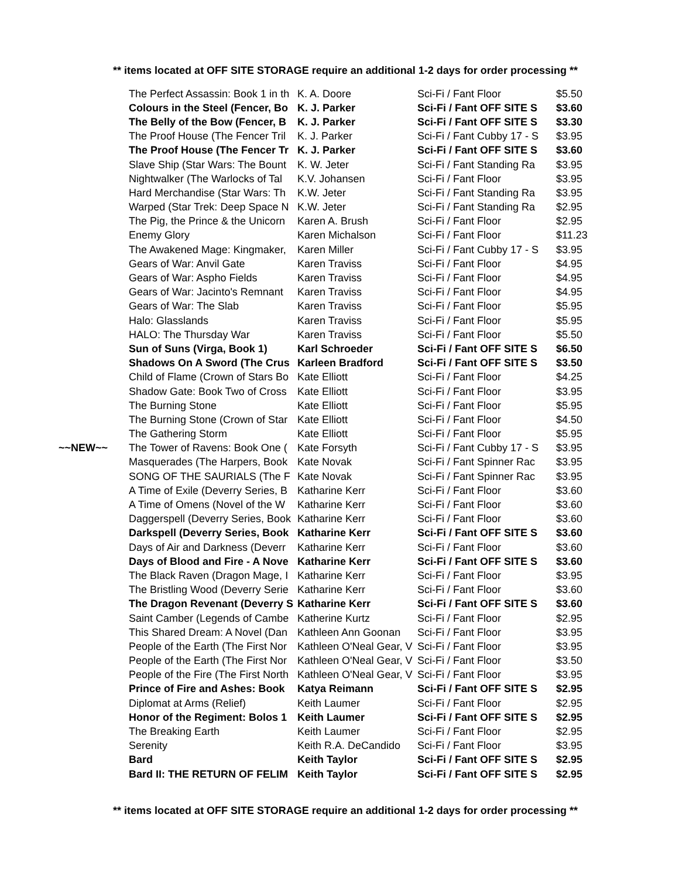** items located at OFF SITE STORAGE require an additional 1-2 days for order processing **
| | The Perfect Assassin: Book 1 in th | K. A. Doore | Sci-Fi / Fant Floor | $5.50 |
| | Colours in the Steel (Fencer, Bo | K. J. Parker | Sci-Fi / Fant OFF SITE S | $3.60 |
| | The Belly of the Bow (Fencer, B | K. J. Parker | Sci-Fi / Fant OFF SITE S | $3.30 |
| | The Proof House (The Fencer Tril | K. J. Parker | Sci-Fi / Fant Cubby 17 - S | $3.95 |
| | The Proof House (The Fencer Tr | K. J. Parker | Sci-Fi / Fant OFF SITE S | $3.60 |
| | Slave Ship (Star Wars: The Bount | K. W. Jeter | Sci-Fi / Fant Standing Ra | $3.95 |
| | Nightwalker (The Warlocks of Tal | K.V. Johansen | Sci-Fi / Fant Floor | $3.95 |
| | Hard Merchandise (Star Wars: Th | K.W. Jeter | Sci-Fi / Fant Standing Ra | $3.95 |
| | Warped (Star Trek: Deep Space N | K.W. Jeter | Sci-Fi / Fant Standing Ra | $2.95 |
| | The Pig, the Prince & the Unicorn | Karen A. Brush | Sci-Fi / Fant Floor | $2.95 |
| | Enemy Glory | Karen Michalson | Sci-Fi / Fant Floor | $11.23 |
| | The Awakened Mage: Kingmaker, | Karen Miller | Sci-Fi / Fant Cubby 17 - S | $3.95 |
| | Gears of War: Anvil Gate | Karen Traviss | Sci-Fi / Fant Floor | $4.95 |
| | Gears of War: Aspho Fields | Karen Traviss | Sci-Fi / Fant Floor | $4.95 |
| | Gears of War: Jacinto's Remnant | Karen Traviss | Sci-Fi / Fant Floor | $4.95 |
| | Gears of War: The Slab | Karen Traviss | Sci-Fi / Fant Floor | $5.95 |
| | Halo: Glasslands | Karen Traviss | Sci-Fi / Fant Floor | $5.95 |
| | HALO: The Thursday War | Karen Traviss | Sci-Fi / Fant Floor | $5.50 |
| | Sun of Suns (Virga, Book 1) | Karl Schroeder | Sci-Fi / Fant OFF SITE S | $6.50 |
| | Shadows On A Sword (The Crus | Karleen Bradford | Sci-Fi / Fant OFF SITE S | $3.50 |
| | Child of Flame (Crown of Stars Bo | Kate Elliott | Sci-Fi / Fant Floor | $4.25 |
| | Shadow Gate: Book Two of Cross | Kate Elliott | Sci-Fi / Fant Floor | $3.95 |
| | The Burning Stone | Kate Elliott | Sci-Fi / Fant Floor | $5.95 |
| | The Burning Stone (Crown of Star | Kate Elliott | Sci-Fi / Fant Floor | $4.50 |
| | The Gathering Storm | Kate Elliott | Sci-Fi / Fant Floor | $5.95 |
| ~~NEW~~ | The Tower of Ravens: Book One ( | Kate Forsyth | Sci-Fi / Fant Cubby 17 - S | $3.95 |
| | Masquerades (The Harpers, Book | Kate Novak | Sci-Fi / Fant Spinner Rac | $3.95 |
| | SONG OF THE SAURIALS (The F | Kate Novak | Sci-Fi / Fant Spinner Rac | $3.95 |
| | A Time of Exile (Deverry Series, B | Katharine Kerr | Sci-Fi / Fant Floor | $3.60 |
| | A Time of Omens (Novel of the W | Katharine Kerr | Sci-Fi / Fant Floor | $3.60 |
| | Daggerspell (Deverry Series, Book | Katharine Kerr | Sci-Fi / Fant Floor | $3.60 |
| | Darkspell (Deverry Series, Book | Katharine Kerr | Sci-Fi / Fant OFF SITE S | $3.60 |
| | Days of Air and Darkness (Deverr | Katharine Kerr | Sci-Fi / Fant Floor | $3.60 |
| | Days of Blood and Fire - A Nove | Katharine Kerr | Sci-Fi / Fant OFF SITE S | $3.60 |
| | The Black Raven (Dragon Mage, I | Katharine Kerr | Sci-Fi / Fant Floor | $3.95 |
| | The Bristling Wood (Deverry Serie | Katharine Kerr | Sci-Fi / Fant Floor | $3.60 |
| | The Dragon Revenant (Deverry S | Katharine Kerr | Sci-Fi / Fant OFF SITE S | $3.60 |
| | Saint Camber (Legends of Cambe | Katherine Kurtz | Sci-Fi / Fant Floor | $2.95 |
| | This Shared Dream: A Novel (Dan | Kathleen Ann Goonan | Sci-Fi / Fant Floor | $3.95 |
| | People of the Earth (The First Nor | Kathleen O'Neal Gear, V | Sci-Fi / Fant Floor | $3.95 |
| | People of the Earth (The First Nor | Kathleen O'Neal Gear, V | Sci-Fi / Fant Floor | $3.50 |
| | People of the Fire (The First North | Kathleen O'Neal Gear, V | Sci-Fi / Fant Floor | $3.95 |
| | Prince of Fire and Ashes: Book | Katya Reimann | Sci-Fi / Fant OFF SITE S | $2.95 |
| | Diplomat at Arms (Relief) | Keith Laumer | Sci-Fi / Fant Floor | $2.95 |
| | Honor of the Regiment: Bolos 1 | Keith Laumer | Sci-Fi / Fant OFF SITE S | $2.95 |
| | The Breaking Earth | Keith Laumer | Sci-Fi / Fant Floor | $2.95 |
| | Serenity | Keith R.A. DeCandido | Sci-Fi / Fant Floor | $3.95 |
| | Bard | Keith Taylor | Sci-Fi / Fant OFF SITE S | $2.95 |
| | Bard II: THE RETURN OF FELIM | Keith Taylor | Sci-Fi / Fant OFF SITE S | $2.95 |
** items located at OFF SITE STORAGE require an additional 1-2 days for order processing **